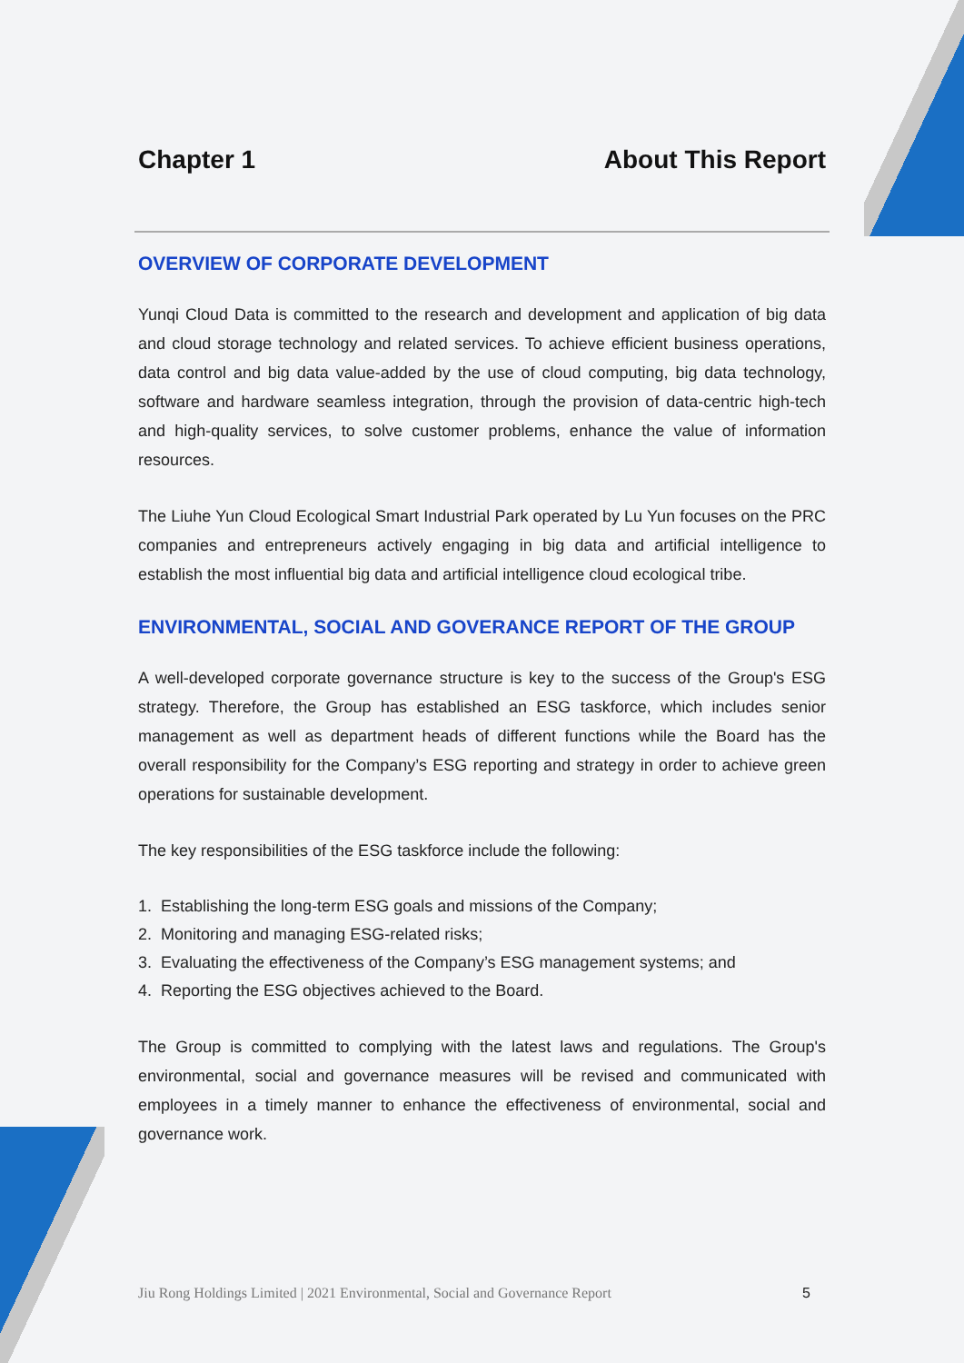Chapter 1 About This Report
OVERVIEW OF CORPORATE DEVELOPMENT
Yunqi Cloud Data is committed to the research and development and application of big data and cloud storage technology and related services. To achieve efficient business operations, data control and big data value-added by the use of cloud computing, big data technology, software and hardware seamless integration, through the provision of data-centric high-tech and high-quality services, to solve customer problems, enhance the value of information resources.
The Liuhe Yun Cloud Ecological Smart Industrial Park operated by Lu Yun focuses on the PRC companies and entrepreneurs actively engaging in big data and artificial intelligence to establish the most influential big data and artificial intelligence cloud ecological tribe.
ENVIRONMENTAL, SOCIAL AND GOVERANCE REPORT OF THE GROUP
A well-developed corporate governance structure is key to the success of the Group's ESG strategy. Therefore, the Group has established an ESG taskforce, which includes senior management as well as department heads of different functions while the Board has the overall responsibility for the Company’s ESG reporting and strategy in order to achieve green operations for sustainable development.
The key responsibilities of the ESG taskforce include the following:
1. Establishing the long-term ESG goals and missions of the Company;
2. Monitoring and managing ESG-related risks;
3. Evaluating the effectiveness of the Company’s ESG management systems; and
4. Reporting the ESG objectives achieved to the Board.
The Group is committed to complying with the latest laws and regulations. The Group's environmental, social and governance measures will be revised and communicated with employees in a timely manner to enhance the effectiveness of environmental, social and governance work.
Jiu Rong Holdings Limited | 2021 Environmental, Social and Governance Report 5